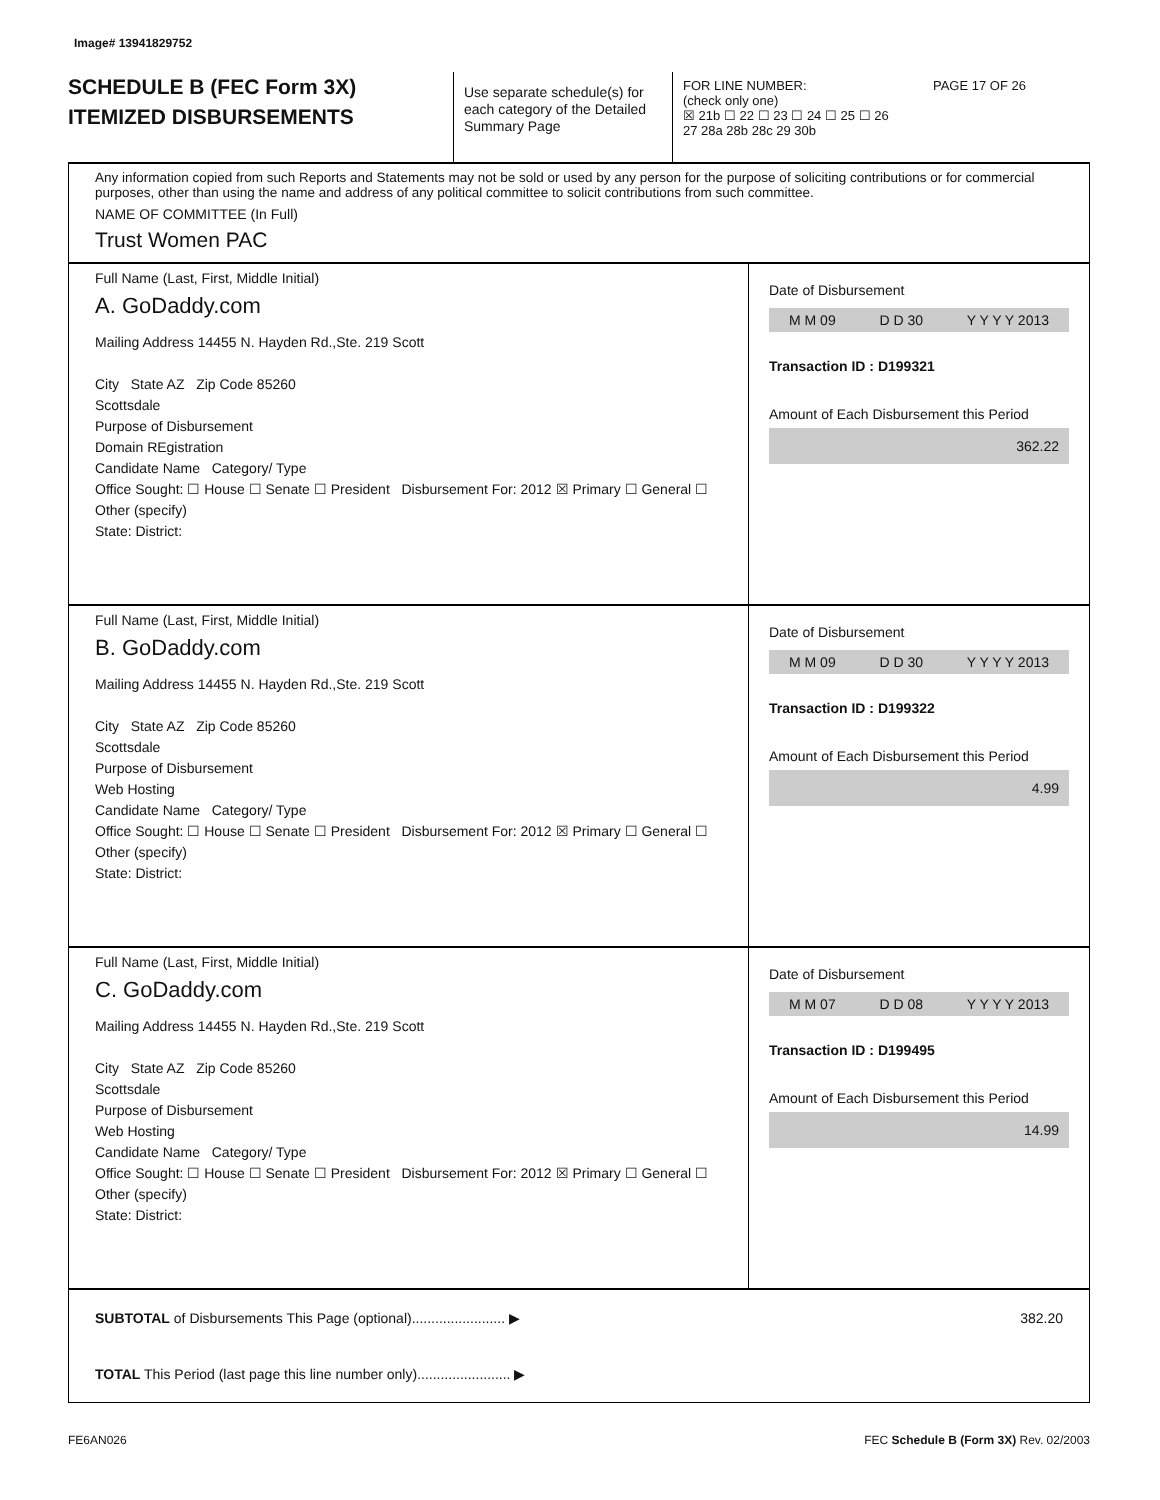Image# 13941829752
SCHEDULE B (FEC Form 3X)
ITEMIZED DISBURSEMENTS
Use separate schedule(s) for each category of the Detailed Summary Page
FOR LINE NUMBER: PAGE 17 OF 26
(check only one)
☒ 21b ☐ 22 ☐ 23 ☐ 24 ☐ 25 ☐ 26
27 28a 28b 28c 29 30b
Any information copied from such Reports and Statements may not be sold or used by any person for the purpose of soliciting contributions or for commercial purposes, other than using the name and address of any political committee to solicit contributions from such committee.
NAME OF COMMITTEE (In Full)
Trust Women PAC
Full Name (Last, First, Middle Initial)
A. GoDaddy.com
Mailing Address 14455 N. Hayden Rd.,Ste. 219 Scott
City State AZ Zip Code 85260
Scottsdale
Purpose of Disbursement
Domain REgistration
Candidate Name Category/ Type
Office Sought: ☐ House ☐ Senate ☐ President Disbursement For: 2012 ☒ Primary ☐ General ☐ Other (specify)
State: District:
Date of Disbursement
M M 09 D D 30 Y Y Y Y 2013
Transaction ID : D199321
Amount of Each Disbursement this Period
362.22
Full Name (Last, First, Middle Initial)
B. GoDaddy.com
Mailing Address 14455 N. Hayden Rd.,Ste. 219 Scott
City State AZ Zip Code 85260
Scottsdale
Purpose of Disbursement
Web Hosting
Candidate Name Category/ Type
Office Sought: ☐ House ☐ Senate ☐ President Disbursement For: 2012 ☒ Primary ☐ General ☐ Other (specify)
State: District:
Date of Disbursement
M M 09 D D 30 Y Y Y Y 2013
Transaction ID : D199322
Amount of Each Disbursement this Period
4.99
Full Name (Last, First, Middle Initial)
C. GoDaddy.com
Mailing Address 14455 N. Hayden Rd.,Ste. 219 Scott
City State AZ Zip Code 85260
Scottsdale
Purpose of Disbursement
Web Hosting
Candidate Name Category/ Type
Office Sought: ☐ House ☐ Senate ☐ President Disbursement For: 2012 ☒ Primary ☐ General ☐ Other (specify)
State: District:
Date of Disbursement
M M 07 D D 08 Y Y Y Y 2013
Transaction ID : D199495
Amount of Each Disbursement this Period
14.99
SUBTOTAL of Disbursements This Page (optional)........................ ▶ 382.20
TOTAL This Period (last page this line number only)........................ ▶
FE6AN026 FEC Schedule B (Form 3X) Rev. 02/2003